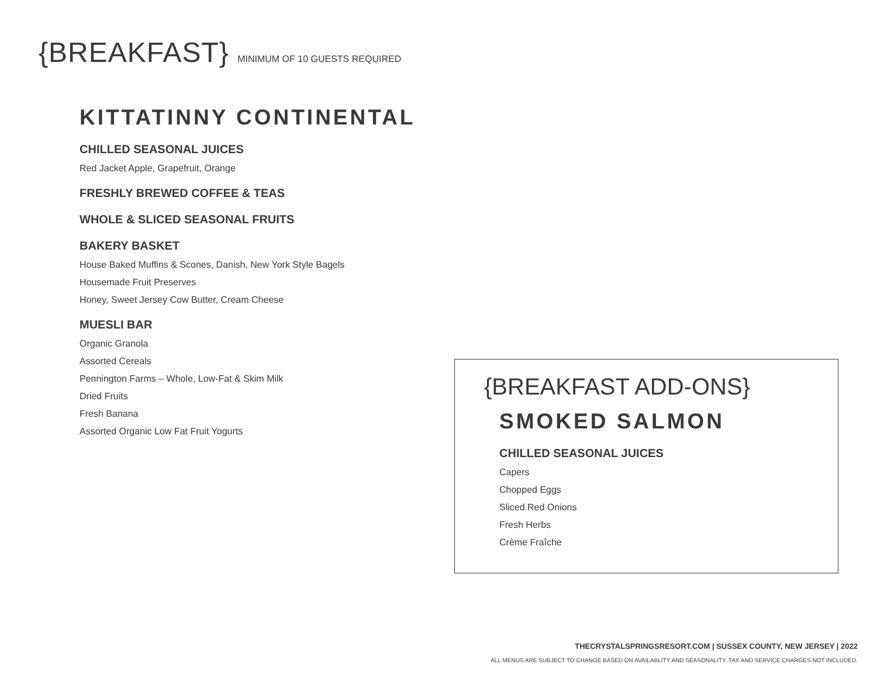{BREAKFAST} MINIMUM OF 10 GUESTS REQUIRED
KITTATINNY CONTINENTAL
CHILLED SEASONAL JUICES
Red Jacket Apple, Grapefruit, Orange
FRESHLY BREWED COFFEE & TEAS
WHOLE & SLICED SEASONAL FRUITS
BAKERY BASKET
House Baked Muffins & Scones, Danish, New York Style Bagels
Housemade Fruit Preserves
Honey, Sweet Jersey Cow Butter, Cream Cheese
MUESLI BAR
Organic Granola
Assorted Cereals
Pennington Farms – Whole, Low-Fat & Skim Milk
Dried Fruits
Fresh Banana
Assorted Organic Low Fat Fruit Yogurts
{BREAKFAST ADD-ONS}
SMOKED SALMON
CHILLED SEASONAL JUICES
Capers
Chopped Eggs
Sliced Red Onions
Fresh Herbs
Crème Fraîche
THECRYSTALSPRINGSRESORT.COM | SUSSEX COUNTY, NEW JERSEY | 2022
ALL MENUS ARE SUBJECT TO CHANGE BASED ON AVAILABLITY AND SEASONALITY. TAX AND SERVICE CHARGES NOT INCLUDED.